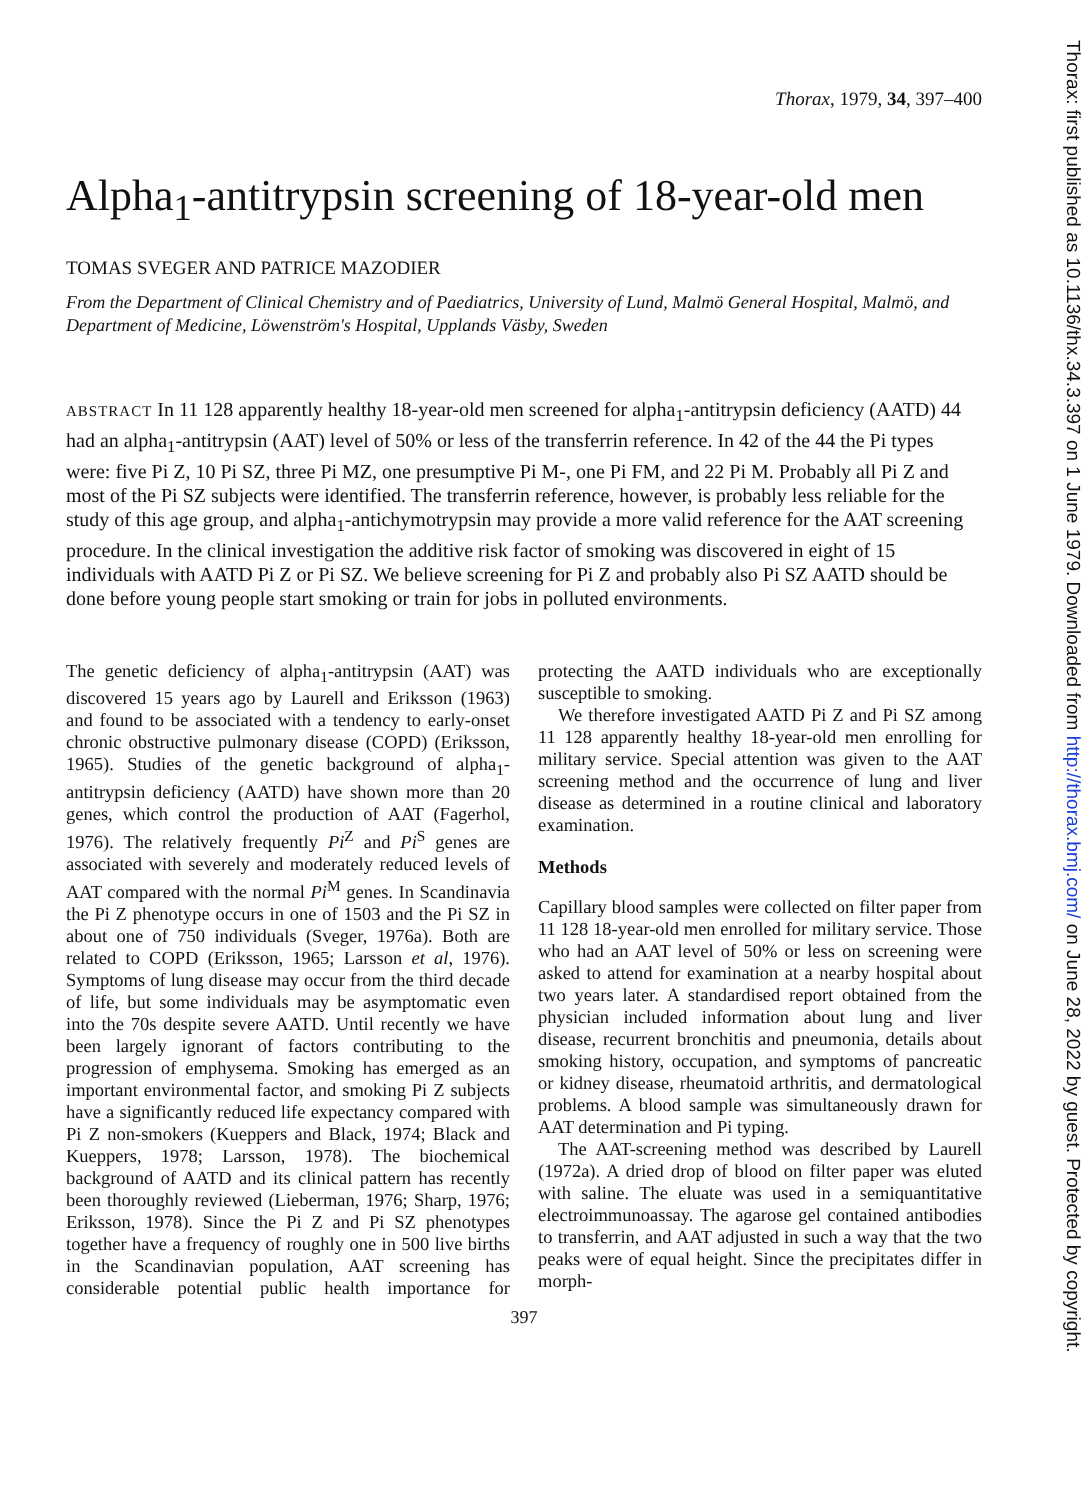Thorax: first published as 10.1136/thx.34.3.397 on 1 June 1979. Downloaded from http://thorax.bmj.com/ on June 28, 2022 by guest. Protected by copyright.
Thorax, 1979, 34, 397–400
Alpha<sub>1</sub>-antitrypsin screening of 18-year-old men
TOMAS SVEGER AND PATRICE MAZODIER
From the Department of Clinical Chemistry and of Paediatrics, University of Lund, Malmö General Hospital, Malmö, and Department of Medicine, Löwenström's Hospital, Upplands Väsby, Sweden
ABSTRACT In 11 128 apparently healthy 18-year-old men screened for alpha<sub>1</sub>-antitrypsin deficiency (AATD) 44 had an alpha<sub>1</sub>-antitrypsin (AAT) level of 50% or less of the transferrin reference. In 42 of the 44 the Pi types were: five Pi Z, 10 Pi SZ, three Pi MZ, one presumptive Pi M-, one Pi FM, and 22 Pi M. Probably all Pi Z and most of the Pi SZ subjects were identified. The transferrin reference, however, is probably less reliable for the study of this age group, and alpha<sub>1</sub>-antichymotrypsin may provide a more valid reference for the AAT screening procedure. In the clinical investigation the additive risk factor of smoking was discovered in eight of 15 individuals with AATD Pi Z or Pi SZ. We believe screening for Pi Z and probably also Pi SZ AATD should be done before young people start smoking or train for jobs in polluted environments.
The genetic deficiency of alpha<sub>1</sub>-antitrypsin (AAT) was discovered 15 years ago by Laurell and Eriksson (1963) and found to be associated with a tendency to early-onset chronic obstructive pulmonary disease (COPD) (Eriksson, 1965). Studies of the genetic background of alpha<sub>1</sub>-antitrypsin deficiency (AATD) have shown more than 20 genes, which control the production of AAT (Fagerhol, 1976). The relatively frequently Pi<sup>Z</sup> and Pi<sup>S</sup> genes are associated with severely and moderately reduced levels of AAT compared with the normal Pi<sup>M</sup> genes. In Scandinavia the Pi Z phenotype occurs in one of 1503 and the Pi SZ in about one of 750 individuals (Sveger, 1976a). Both are related to COPD (Eriksson, 1965; Larsson et al, 1976). Symptoms of lung disease may occur from the third decade of life, but some individuals may be asymptomatic even into the 70s despite severe AATD. Until recently we have been largely ignorant of factors contributing to the progression of emphysema. Smoking has emerged as an important environmental factor, and smoking Pi Z subjects have a significantly reduced life expectancy compared with Pi Z non-smokers (Kueppers and Black, 1974; Black and Kueppers, 1978; Larsson, 1978). The biochemical background of AATD and its clinical pattern has recently been thoroughly reviewed (Lieberman, 1976; Sharp, 1976; Eriksson, 1978). Since the Pi Z and Pi SZ phenotypes together have a frequency of roughly one in 500 live births in the Scandinavian population, AAT screening has considerable potential public health importance for protecting the AATD individuals who are exceptionally susceptible to smoking.
We therefore investigated AATD Pi Z and Pi SZ among 11 128 apparently healthy 18-year-old men enrolling for military service. Special attention was given to the AAT screening method and the occurrence of lung and liver disease as determined in a routine clinical and laboratory examination.
Methods
Capillary blood samples were collected on filter paper from 11 128 18-year-old men enrolled for military service. Those who had an AAT level of 50% or less on screening were asked to attend for examination at a nearby hospital about two years later. A standardised report obtained from the physician included information about lung and liver disease, recurrent bronchitis and pneumonia, details about smoking history, occupation, and symptoms of pancreatic or kidney disease, rheumatoid arthritis, and dermatological problems. A blood sample was simultaneously drawn for AAT determination and Pi typing.
The AAT-screening method was described by Laurell (1972a). A dried drop of blood on filter paper was eluted with saline. The eluate was used in a semiquantitative electroimmunoassay. The agarose gel contained antibodies to transferrin, and AAT adjusted in such a way that the two peaks were of equal height. Since the precipitates differ in morph-
397